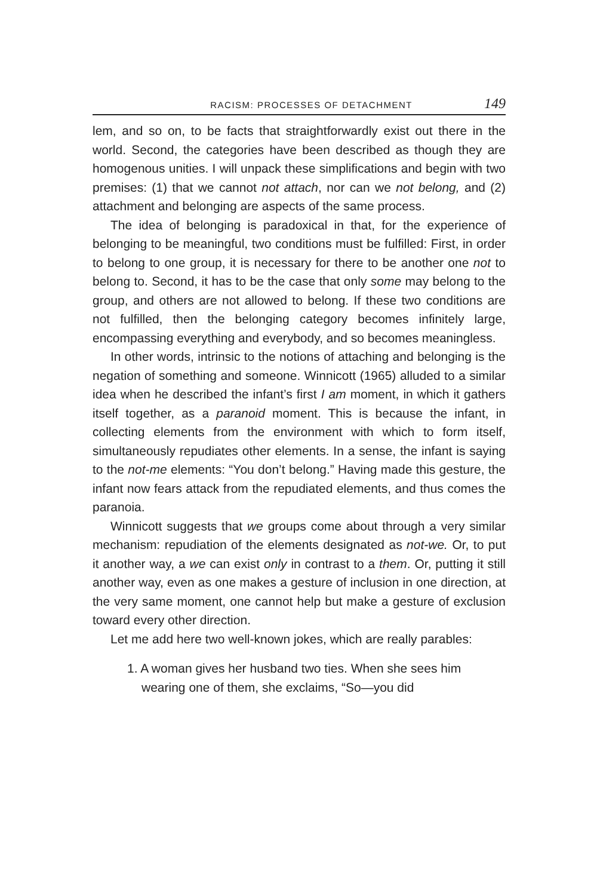RACISM: PROCESSES OF DETACHMENT 149
lem, and so on, to be facts that straightforwardly exist out there in the world. Second, the categories have been described as though they are homogenous unities. I will unpack these simplifications and begin with two premises: (1) that we cannot not attach, nor can we not belong, and (2) attachment and belonging are aspects of the same process.
The idea of belonging is paradoxical in that, for the experience of belonging to be meaningful, two conditions must be fulfilled: First, in order to belong to one group, it is necessary for there to be another one not to belong to. Second, it has to be the case that only some may belong to the group, and others are not allowed to belong. If these two conditions are not fulfilled, then the belonging category becomes infinitely large, encompassing everything and everybody, and so becomes meaningless.
In other words, intrinsic to the notions of attaching and belonging is the negation of something and someone. Winnicott (1965) alluded to a similar idea when he described the infant’s first I am moment, in which it gathers itself together, as a paranoid moment. This is because the infant, in collecting elements from the environment with which to form itself, simultaneously repudiates other elements. In a sense, the infant is saying to the not-me elements: “You don’t belong.” Having made this gesture, the infant now fears attack from the repudiated elements, and thus comes the paranoia.
Winnicott suggests that we groups come about through a very similar mechanism: repudiation of the elements designated as not-we. Or, to put it another way, a we can exist only in contrast to a them. Or, putting it still another way, even as one makes a gesture of inclusion in one direction, at the very same moment, one cannot help but make a gesture of exclusion toward every other direction.
Let me add here two well-known jokes, which are really parables:
1. A woman gives her husband two ties. When she sees him wearing one of them, she exclaims, “So—you did